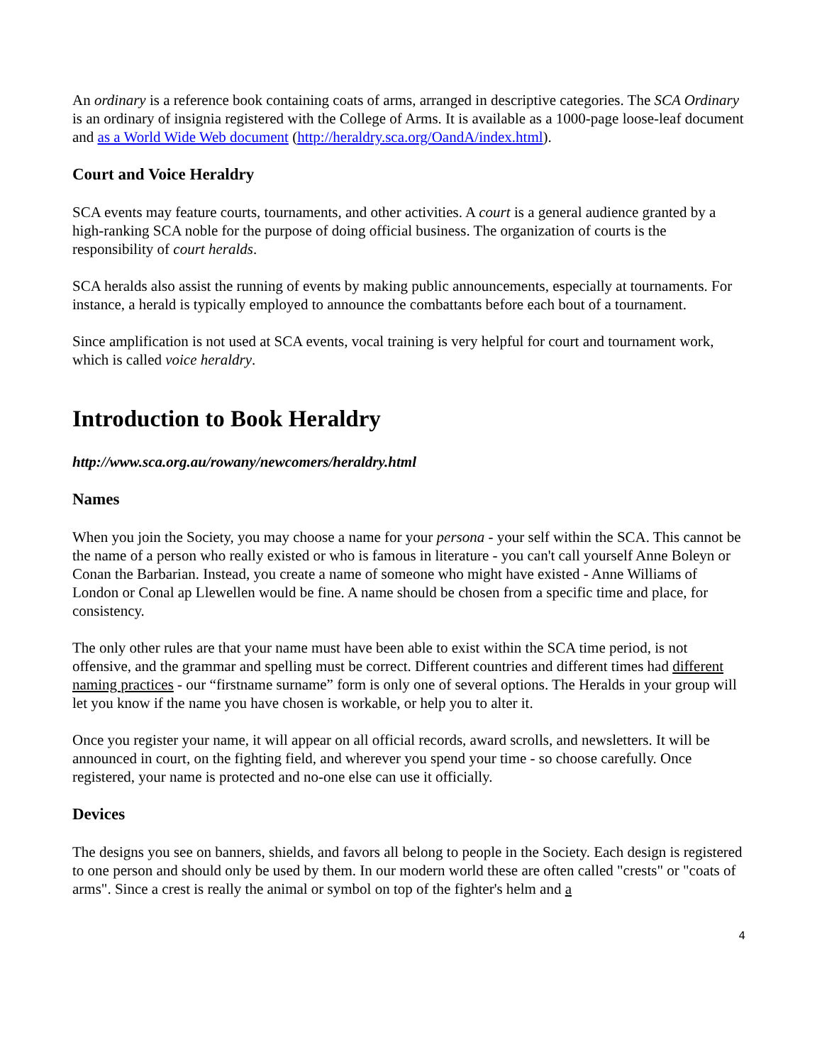An ordinary is a reference book containing coats of arms, arranged in descriptive categories. The SCA Ordinary is an ordinary of insignia registered with the College of Arms. It is available as a 1000-page loose-leaf document and as a World Wide Web document (http://heraldry.sca.org/OandA/index.html).
Court and Voice Heraldry
SCA events may feature courts, tournaments, and other activities. A court is a general audience granted by a high-ranking SCA noble for the purpose of doing official business. The organization of courts is the responsibility of court heralds.
SCA heralds also assist the running of events by making public announcements, especially at tournaments. For instance, a herald is typically employed to announce the combattants before each bout of a tournament.
Since amplification is not used at SCA events, vocal training is very helpful for court and tournament work, which is called voice heraldry.
Introduction to Book Heraldry
http://www.sca.org.au/rowany/newcomers/heraldry.html
Names
When you join the Society, you may choose a name for your persona - your self within the SCA. This cannot be the name of a person who really existed or who is famous in literature - you can't call yourself Anne Boleyn or Conan the Barbarian. Instead, you create a name of someone who might have existed - Anne Williams of London or Conal ap Llewellen would be fine. A name should be chosen from a specific time and place, for consistency.
The only other rules are that your name must have been able to exist within the SCA time period, is not offensive, and the grammar and spelling must be correct. Different countries and different times had different naming practices - our “firstname surname” form is only one of several options. The Heralds in your group will let you know if the name you have chosen is workable, or help you to alter it.
Once you register your name, it will appear on all official records, award scrolls, and newsletters. It will be announced in court, on the fighting field, and wherever you spend your time - so choose carefully. Once registered, your name is protected and no-one else can use it officially.
Devices
The designs you see on banners, shields, and favors all belong to people in the Society. Each design is registered to one person and should only be used by them. In our modern world these are often called "crests" or "coats of arms". Since a crest is really the animal or symbol on top of the fighter's helm and a
4